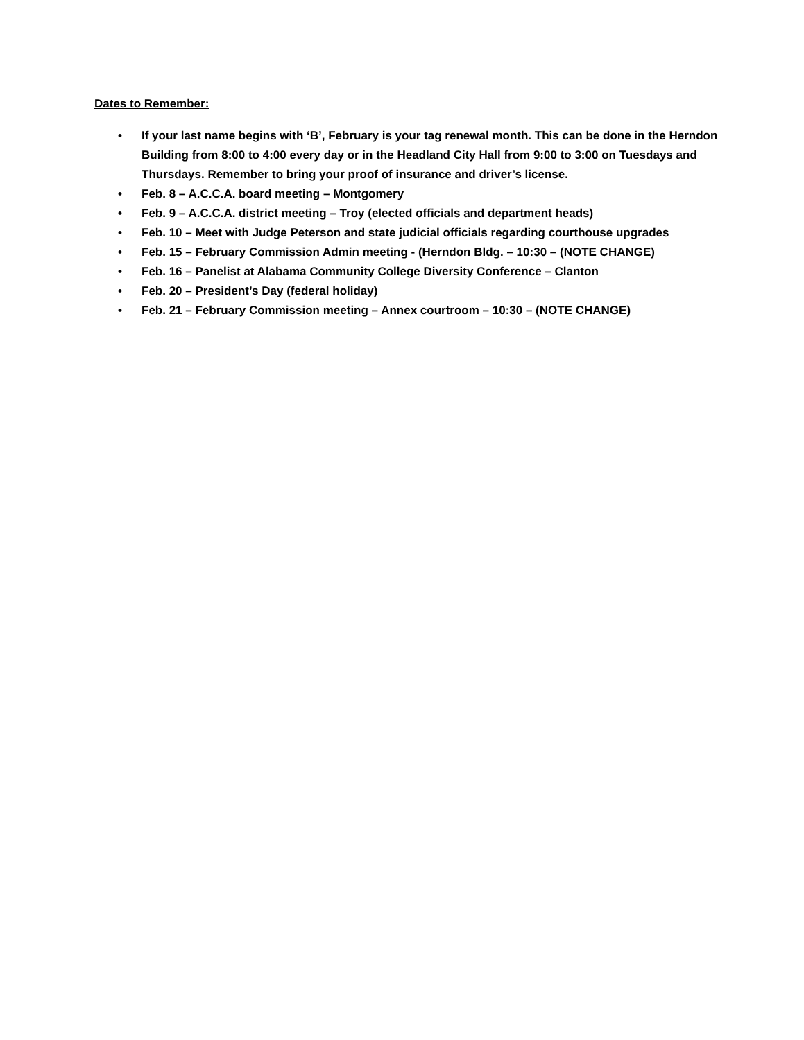Dates to Remember:
• If your last name begins with ‘B’, February is your tag renewal month. This can be done in the Herndon Building from 8:00 to 4:00 every day or in the Headland City Hall from 9:00 to 3:00 on Tuesdays and Thursdays. Remember to bring your proof of insurance and driver’s license.
• Feb. 8 – A.C.C.A. board meeting – Montgomery
• Feb. 9 – A.C.C.A. district meeting – Troy (elected officials and department heads)
• Feb. 10 – Meet with Judge Peterson and state judicial officials regarding courthouse upgrades
• Feb. 15 – February Commission Admin meeting - (Herndon Bldg. – 10:30 – (NOTE CHANGE)
• Feb. 16 – Panelist at Alabama Community College Diversity Conference – Clanton
• Feb. 20 – President’s Day (federal holiday)
• Feb. 21 – February Commission meeting – Annex courtroom – 10:30 – (NOTE CHANGE)